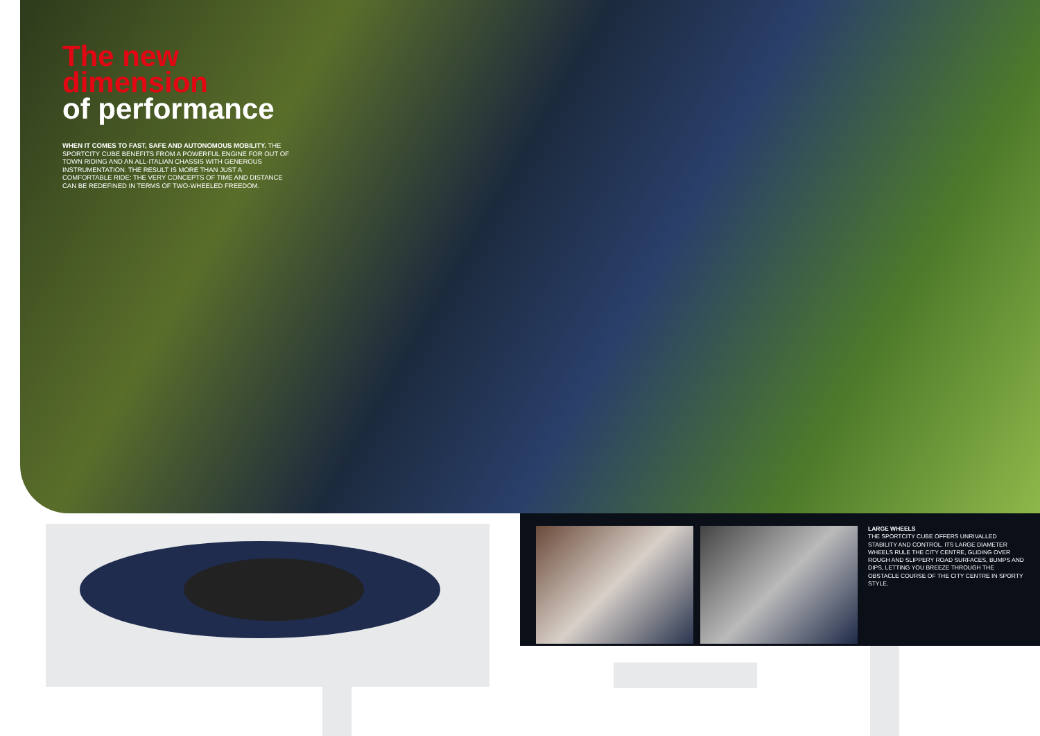The new dimension
of performance
WHEN IT COMES TO FAST, SAFE AND AUTONOMOUS MOBILITY. THE SPORTCITY CUBE BENEFITS FROM A POWERFUL ENGINE FOR OUT OF TOWN RIDING AND AN ALL-ITALIAN CHASSIS WITH GENEROUS INSTRUMENTATION. THE RESULT IS MORE THAN JUST A COMFORTABLE RIDE: THE VERY CONCEPTS OF TIME AND DISTANCE CAN BE REDEFINED IN TERMS OF TWO-WHEELED FREEDOM.
LARGE WHEELS
THE SPORTCITY CUBE OFFERS UNRIVALLED STABILITY AND CONTROL. ITS LARGE DIAMETER WHEELS RULE THE CITY CENTRE, GLIDING OVER ROUGH AND SLIPPERY ROAD SURFACES, BUMPS AND DIPS, LETTING YOU BREEZE THROUGH THE OBSTACLE COURSE OF THE CITY CENTRE IN SPORTY STYLE.